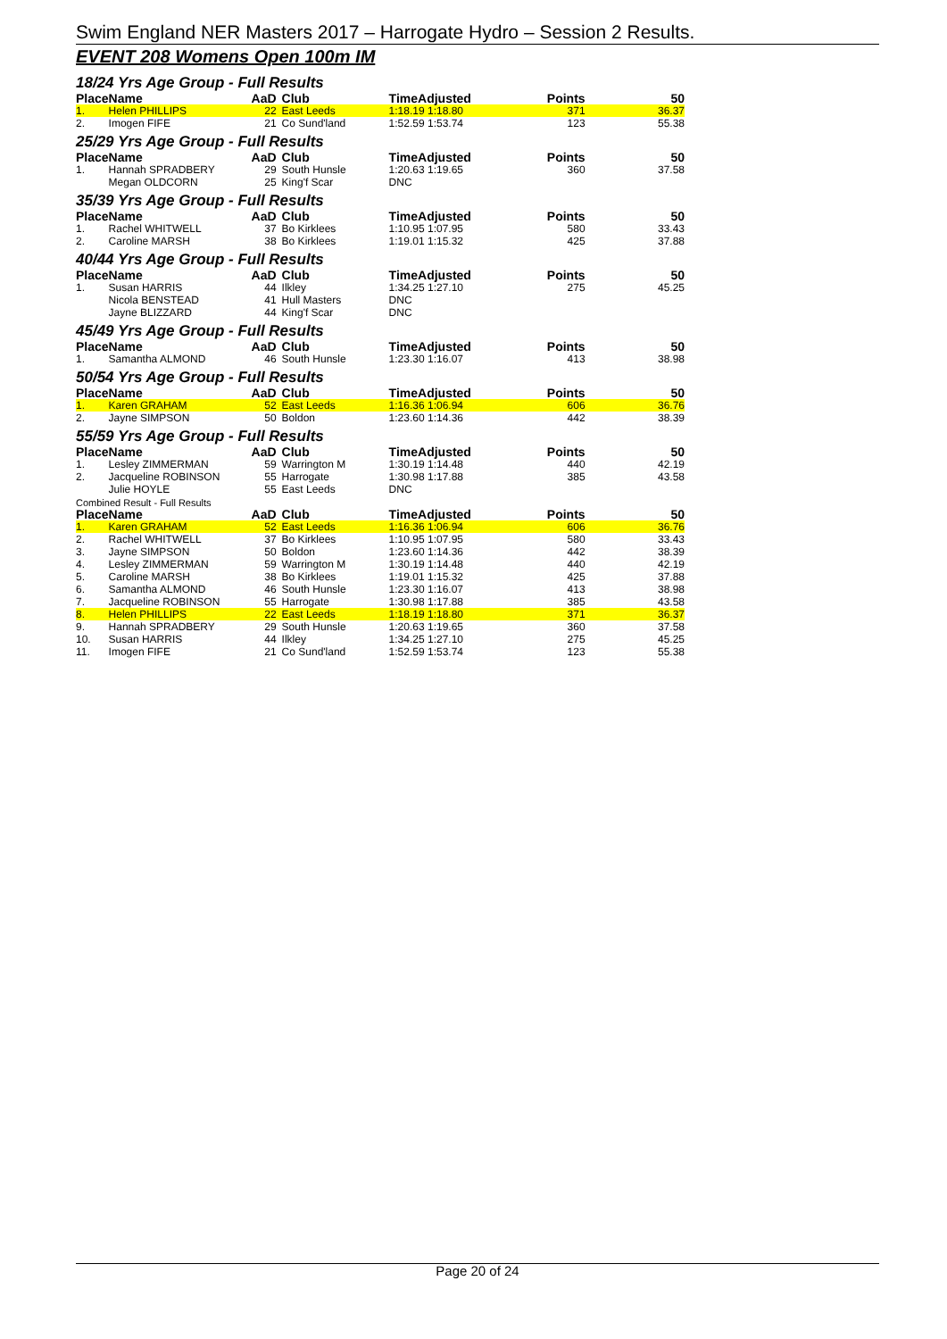Swim England NER Masters 2017 – Harrogate Hydro – Session 2 Results.
EVENT 208 Womens Open 100m IM
18/24 Yrs Age Group - Full Results
| Place | Name | AaD | Club | TimeAdjusted | Points | 50 |
| --- | --- | --- | --- | --- | --- | --- |
| 1. | Helen PHILLIPS | 22 | East Leeds | 1:18.19 1:18.80 | 371 | 36.37 |
| 2. | Imogen FIFE | 21 | Co Sund'land | 1:52.59 1:53.74 | 123 | 55.38 |
25/29 Yrs Age Group - Full Results
| Place | Name | AaD | Club | TimeAdjusted | Points | 50 |
| --- | --- | --- | --- | --- | --- | --- |
| 1. | Hannah SPRADBERY | 29 | South Hunsle | 1:20.63 1:19.65 | 360 | 37.58 |
| | Megan OLDCORN | 25 | King'f Scar | DNC | | |
35/39 Yrs Age Group - Full Results
| Place | Name | AaD | Club | TimeAdjusted | Points | 50 |
| --- | --- | --- | --- | --- | --- | --- |
| 1. | Rachel WHITWELL | 37 | Bo Kirklees | 1:10.95 1:07.95 | 580 | 33.43 |
| 2. | Caroline MARSH | 38 | Bo Kirklees | 1:19.01 1:15.32 | 425 | 37.88 |
40/44 Yrs Age Group - Full Results
| Place | Name | AaD | Club | TimeAdjusted | Points | 50 |
| --- | --- | --- | --- | --- | --- | --- |
| 1. | Susan HARRIS | 44 | Ilkley | 1:34.25 1:27.10 | 275 | 45.25 |
| | Nicola BENSTEAD | 41 | Hull Masters | DNC | | |
| | Jayne BLIZZARD | 44 | King'f Scar | DNC | | |
45/49 Yrs Age Group - Full Results
| Place | Name | AaD | Club | TimeAdjusted | Points | 50 |
| --- | --- | --- | --- | --- | --- | --- |
| 1. | Samantha ALMOND | 46 | South Hunsle | 1:23.30 1:16.07 | 413 | 38.98 |
50/54 Yrs Age Group - Full Results
| Place | Name | AaD | Club | TimeAdjusted | Points | 50 |
| --- | --- | --- | --- | --- | --- | --- |
| 1. | Karen GRAHAM | 52 | East Leeds | 1:16.36 1:06.94 | 606 | 36.76 |
| 2. | Jayne SIMPSON | 50 | Boldon | 1:23.60 1:14.36 | 442 | 38.39 |
55/59 Yrs Age Group - Full Results
| Place | Name | AaD | Club | TimeAdjusted | Points | 50 |
| --- | --- | --- | --- | --- | --- | --- |
| 1. | Lesley ZIMMERMAN | 59 | Warrington M | 1:30.19 1:14.48 | 440 | 42.19 |
| 2. | Jacqueline ROBINSON | 55 | Harrogate | 1:30.98 1:17.88 | 385 | 43.58 |
| | Julie HOYLE | 55 | East Leeds | DNC | | |
Combined Result - Full Results
| Place | Name | AaD | Club | TimeAdjusted | Points | 50 |
| --- | --- | --- | --- | --- | --- | --- |
| 1. | Karen GRAHAM | 52 | East Leeds | 1:16.36 1:06.94 | 606 | 36.76 |
| 2. | Rachel WHITWELL | 37 | Bo Kirklees | 1:10.95 1:07.95 | 580 | 33.43 |
| 3. | Jayne SIMPSON | 50 | Boldon | 1:23.60 1:14.36 | 442 | 38.39 |
| 4. | Lesley ZIMMERMAN | 59 | Warrington M | 1:30.19 1:14.48 | 440 | 42.19 |
| 5. | Caroline MARSH | 38 | Bo Kirklees | 1:19.01 1:15.32 | 425 | 37.88 |
| 6. | Samantha ALMOND | 46 | South Hunsle | 1:23.30 1:16.07 | 413 | 38.98 |
| 7. | Jacqueline ROBINSON | 55 | Harrogate | 1:30.98 1:17.88 | 385 | 43.58 |
| 8. | Helen PHILLIPS | 22 | East Leeds | 1:18.19 1:18.80 | 371 | 36.37 |
| 9. | Hannah SPRADBERY | 29 | South Hunsle | 1:20.63 1:19.65 | 360 | 37.58 |
| 10. | Susan HARRIS | 44 | Ilkley | 1:34.25 1:27.10 | 275 | 45.25 |
| 11. | Imogen FIFE | 21 | Co Sund'land | 1:52.59 1:53.74 | 123 | 55.38 |
Page 20 of 24